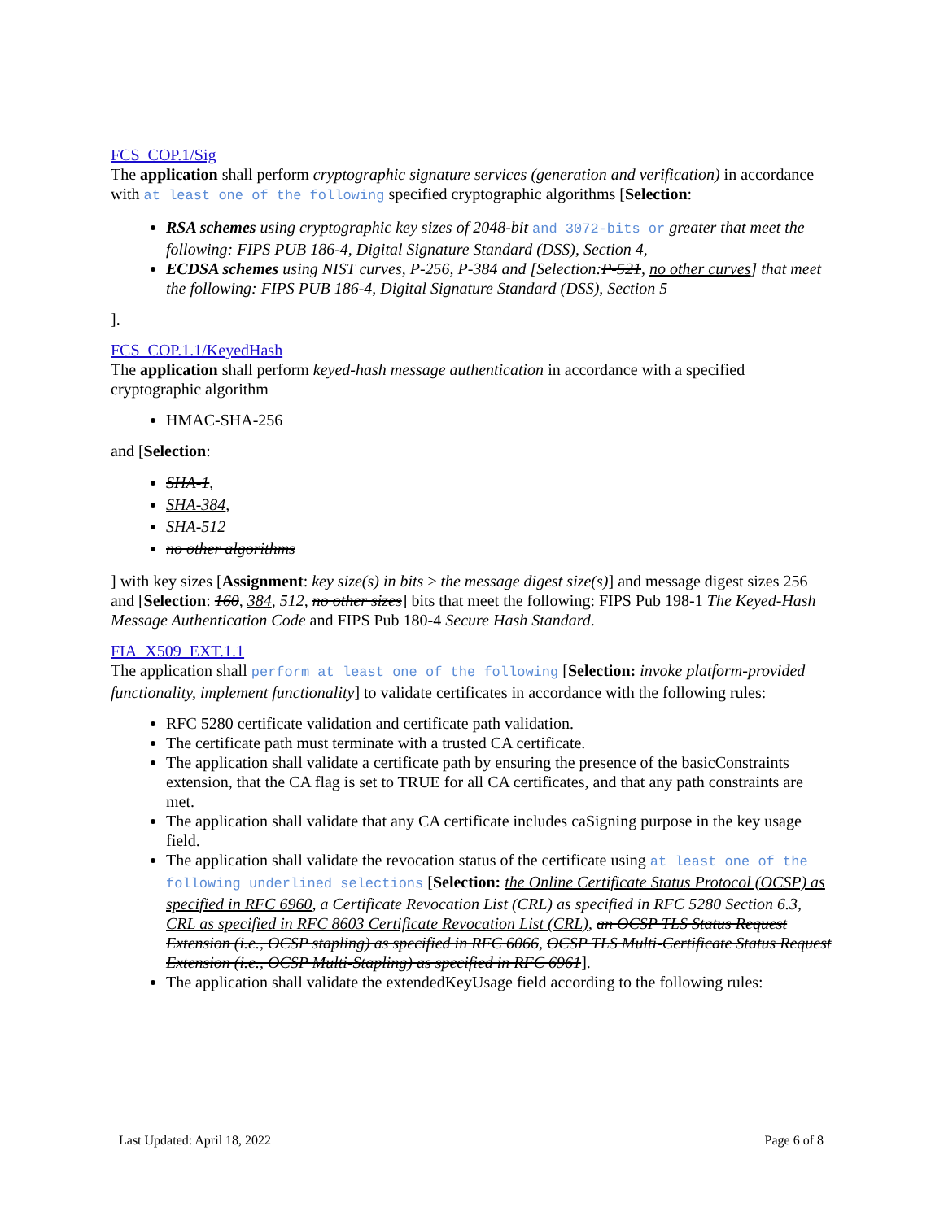FCS_COP.1/Sig
The application shall perform cryptographic signature services (generation and verification) in accordance with at least one of the following specified cryptographic algorithms [Selection:
RSA schemes using cryptographic key sizes of 2048-bit and 3072-bits or greater that meet the following: FIPS PUB 186-4, Digital Signature Standard (DSS), Section 4,
ECDSA schemes using NIST curves, P-256, P-384 and [Selection:P-521, no other curves] that meet the following: FIPS PUB 186-4, Digital Signature Standard (DSS), Section 5
].
FCS_COP.1.1/KeyedHash
The application shall perform keyed-hash message authentication in accordance with a specified cryptographic algorithm
HMAC-SHA-256
and [Selection:
SHA-1,
SHA-384,
SHA-512
no other algorithms
] with key sizes [Assignment: key size(s) in bits ≥ the message digest size(s)] and message digest sizes 256 and [Selection: 160, 384, 512, no other sizes] bits that meet the following: FIPS Pub 198-1 The Keyed-Hash Message Authentication Code and FIPS Pub 180-4 Secure Hash Standard.
FIA_X509_EXT.1.1
The application shall perform at least one of the following [Selection: invoke platform-provided functionality, implement functionality] to validate certificates in accordance with the following rules:
RFC 5280 certificate validation and certificate path validation.
The certificate path must terminate with a trusted CA certificate.
The application shall validate a certificate path by ensuring the presence of the basicConstraints extension, that the CA flag is set to TRUE for all CA certificates, and that any path constraints are met.
The application shall validate that any CA certificate includes caSigning purpose in the key usage field.
The application shall validate the revocation status of the certificate using at least one of the following underlined selections [Selection: the Online Certificate Status Protocol (OCSP) as specified in RFC 6960, a Certificate Revocation List (CRL) as specified in RFC 5280 Section 6.3, CRL as specified in RFC 8603 Certificate Revocation List (CRL), an OCSP TLS Status Request Extension (i.e., OCSP stapling) as specified in RFC 6066, OCSP TLS Multi-Certificate Status Request Extension (i.e., OCSP Multi-Stapling) as specified in RFC 6961].
The application shall validate the extendedKeyUsage field according to the following rules:
Last Updated: April 18, 2022 Page 6 of 8